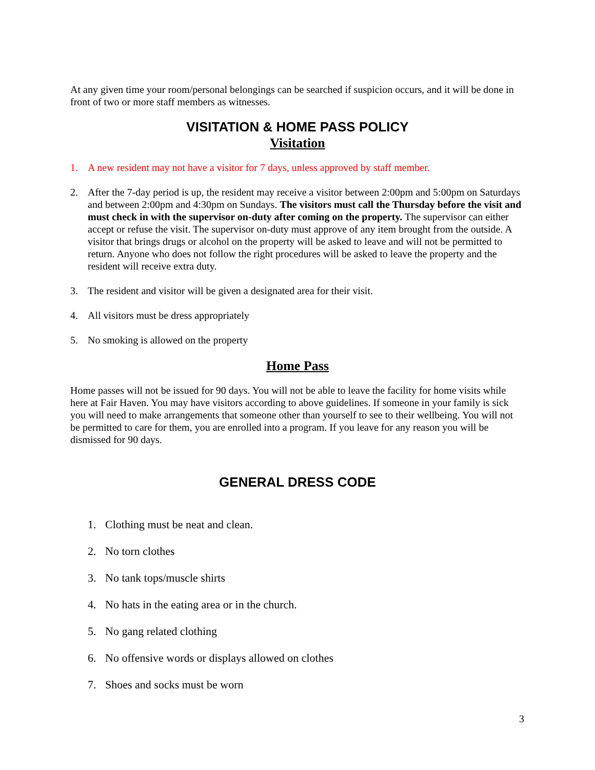At any given time your room/personal belongings can be searched if suspicion occurs, and it will be done in front of two or more staff members as witnesses.
VISITATION & HOME PASS POLICY
Visitation
1. A new resident may not have a visitor for 7 days, unless approved by staff member.
2. After the 7-day period is up, the resident may receive a visitor between 2:00pm and 5:00pm on Saturdays and between 2:00pm and 4:30pm on Sundays. The visitors must call the Thursday before the visit and must check in with the supervisor on-duty after coming on the property. The supervisor can either accept or refuse the visit. The supervisor on-duty must approve of any item brought from the outside. A visitor that brings drugs or alcohol on the property will be asked to leave and will not be permitted to return. Anyone who does not follow the right procedures will be asked to leave the property and the resident will receive extra duty.
3. The resident and visitor will be given a designated area for their visit.
4. All visitors must be dress appropriately
5. No smoking is allowed on the property
Home Pass
Home passes will not be issued for 90 days. You will not be able to leave the facility for home visits while here at Fair Haven. You may have visitors according to above guidelines. If someone in your family is sick you will need to make arrangements that someone other than yourself to see to their wellbeing. You will not be permitted to care for them, you are enrolled into a program. If you leave for any reason you will be dismissed for 90 days.
GENERAL DRESS CODE
1. Clothing must be neat and clean.
2. No torn clothes
3. No tank tops/muscle shirts
4. No hats in the eating area or in the church.
5. No gang related clothing
6. No offensive words or displays allowed on clothes
7. Shoes and socks must be worn
3